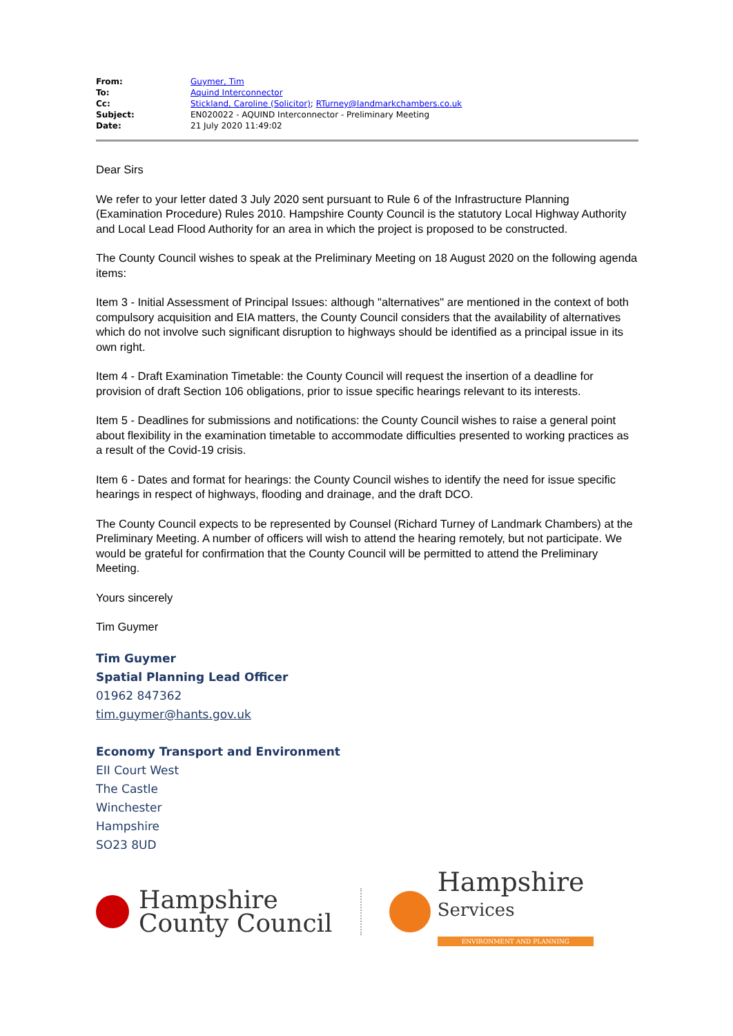| From: | Guymer, Tim |
| To: | Aquind Interconnector |
| Cc: | Stickland, Caroline (Solicitor) ; RTurney@landmarkchambers.co.uk |
| Subject: | EN020022 - AQUIND Interconnector - Preliminary Meeting |
| Date: | 21 July 2020 11:49:02 |
Dear Sirs
We refer to your letter dated 3 July 2020 sent pursuant to Rule 6 of the Infrastructure Planning (Examination Procedure) Rules 2010. Hampshire County Council is the statutory Local Highway Authority and Local Lead Flood Authority for an area in which the project is proposed to be constructed.
The County Council wishes to speak at the Preliminary Meeting on 18 August 2020 on the following agenda items:
Item 3 - Initial Assessment of Principal Issues: although "alternatives" are mentioned in the context of both compulsory acquisition and EIA matters, the County Council considers that the availability of alternatives which do not involve such significant disruption to highways should be identified as a principal issue in its own right.
Item 4 - Draft Examination Timetable: the County Council will request the insertion of a deadline for provision of draft Section 106 obligations, prior to issue specific hearings relevant to its interests.
Item 5 - Deadlines for submissions and notifications: the County Council wishes to raise a general point about flexibility in the examination timetable to accommodate difficulties presented to working practices as a result of the Covid-19 crisis.
Item 6 - Dates and format for hearings: the County Council wishes to identify the need for issue specific hearings in respect of highways, flooding and drainage, and the draft DCO.
The County Council expects to be represented by Counsel (Richard Turney of Landmark Chambers) at the Preliminary Meeting. A number of officers will wish to attend the hearing remotely, but not participate. We would be grateful for confirmation that the County Council will be permitted to attend the Preliminary Meeting.
Yours sincerely
Tim Guymer
Tim Guymer
Spatial Planning Lead Officer
01962 847362
tim.guymer@hants.gov.uk
Economy Transport and Environment
EII Court West
The Castle
Winchester
Hampshire
SO23 8UD
Hampshire
County Council
Hampshire
Services
ENVIRONMENT AND PLANNING